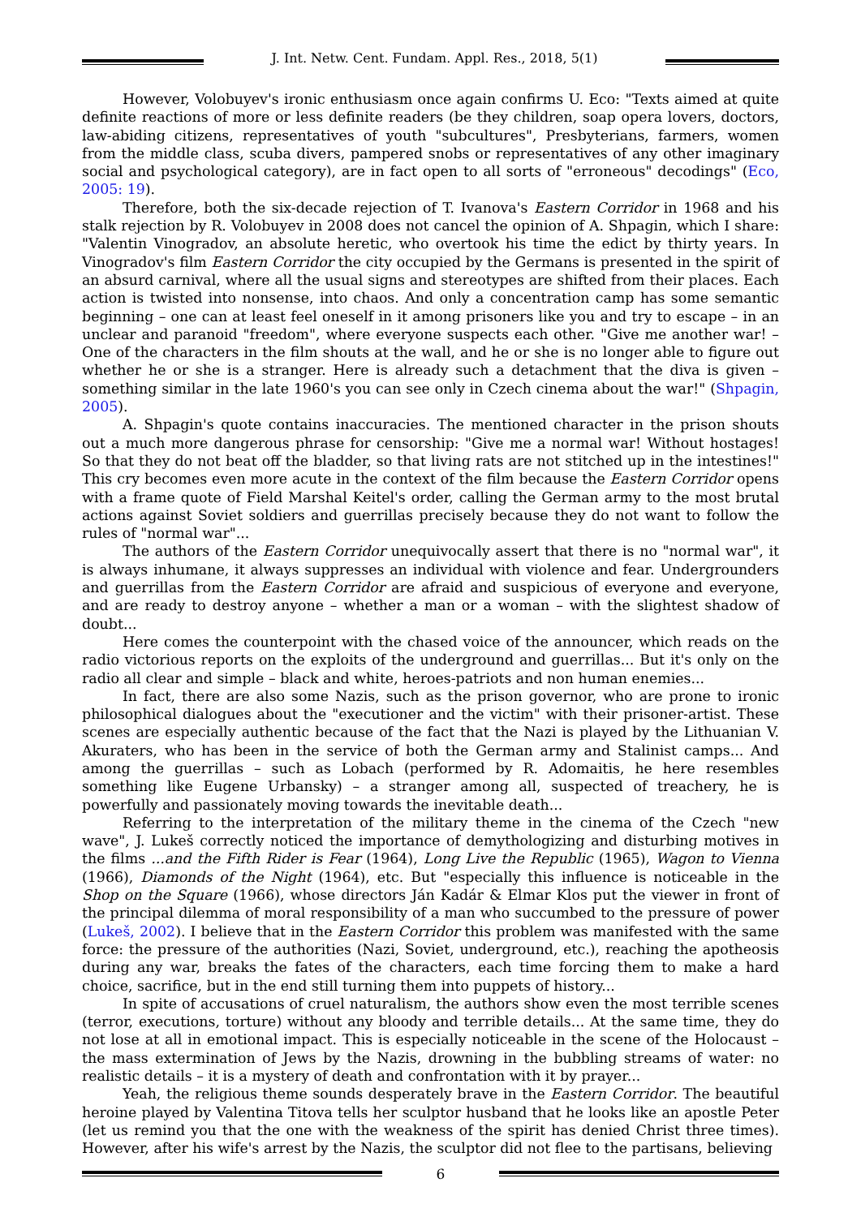J. Int. Netw. Cent. Fundam. Appl. Res., 2018, 5(1)
However, Volobuyev's ironic enthusiasm once again confirms U. Eco: "Texts aimed at quite definite reactions of more or less definite readers (be they children, soap opera lovers, doctors, law-abiding citizens, representatives of youth "subcultures", Presbyterians, farmers, women from the middle class, scuba divers, pampered snobs or representatives of any other imaginary social and psychological category), are in fact open to all sorts of "erroneous" decodings" (Eco, 2005: 19).
Therefore, both the six-decade rejection of T. Ivanova's Eastern Corridor in 1968 and his stalk rejection by R. Volobuyev in 2008 does not cancel the opinion of A. Shpagin, which I share: "Valentin Vinogradov, an absolute heretic, who overtook his time the edict by thirty years. In Vinogradov's film Eastern Corridor the city occupied by the Germans is presented in the spirit of an absurd carnival, where all the usual signs and stereotypes are shifted from their places. Each action is twisted into nonsense, into chaos. And only a concentration camp has some semantic beginning – one can at least feel oneself in it among prisoners like you and try to escape – in an unclear and paranoid "freedom", where everyone suspects each other. "Give me another war! – One of the characters in the film shouts at the wall, and he or she is no longer able to figure out whether he or she is a stranger. Here is already such a detachment that the diva is given – something similar in the late 1960's you can see only in Czech cinema about the war!" (Shpagin, 2005).
A. Shpagin's quote contains inaccuracies. The mentioned character in the prison shouts out a much more dangerous phrase for censorship: "Give me a normal war! Without hostages! So that they do not beat off the bladder, so that living rats are not stitched up in the intestines!" This cry becomes even more acute in the context of the film because the Eastern Corridor opens with a frame quote of Field Marshal Keitel's order, calling the German army to the most brutal actions against Soviet soldiers and guerrillas precisely because they do not want to follow the rules of "normal war"...
The authors of the Eastern Corridor unequivocally assert that there is no "normal war", it is always inhumane, it always suppresses an individual with violence and fear. Undergrounders and guerrillas from the Eastern Corridor are afraid and suspicious of everyone and everyone, and are ready to destroy anyone – whether a man or a woman – with the slightest shadow of doubt...
Here comes the counterpoint with the chased voice of the announcer, which reads on the radio victorious reports on the exploits of the underground and guerrillas... But it's only on the radio all clear and simple – black and white, heroes-patriots and non human enemies...
In fact, there are also some Nazis, such as the prison governor, who are prone to ironic philosophical dialogues about the "executioner and the victim" with their prisoner-artist. These scenes are especially authentic because of the fact that the Nazi is played by the Lithuanian V. Akuraters, who has been in the service of both the German army and Stalinist camps... And among the guerrillas – such as Lobach (performed by R. Adomaitis, he here resembles something like Eugene Urbansky) – a stranger among all, suspected of treachery, he is powerfully and passionately moving towards the inevitable death...
Referring to the interpretation of the military theme in the cinema of the Czech "new wave", J. Lukeš correctly noticed the importance of demythologizing and disturbing motives in the films ...and the Fifth Rider is Fear (1964), Long Live the Republic (1965), Wagon to Vienna (1966), Diamonds of the Night (1964), etc. But "especially this influence is noticeable in the Shop on the Square (1966), whose directors Ján Kadár & Elmar Klos put the viewer in front of the principal dilemma of moral responsibility of a man who succumbed to the pressure of power (Lukeš, 2002). I believe that in the Eastern Corridor this problem was manifested with the same force: the pressure of the authorities (Nazi, Soviet, underground, etc.), reaching the apotheosis during any war, breaks the fates of the characters, each time forcing them to make a hard choice, sacrifice, but in the end still turning them into puppets of history...
In spite of accusations of cruel naturalism, the authors show even the most terrible scenes (terror, executions, torture) without any bloody and terrible details... At the same time, they do not lose at all in emotional impact. This is especially noticeable in the scene of the Holocaust – the mass extermination of Jews by the Nazis, drowning in the bubbling streams of water: no realistic details – it is a mystery of death and confrontation with it by prayer...
Yeah, the religious theme sounds desperately brave in the Eastern Corridor. The beautiful heroine played by Valentina Titova tells her sculptor husband that he looks like an apostle Peter (let us remind you that the one with the weakness of the spirit has denied Christ three times). However, after his wife's arrest by the Nazis, the sculptor did not flee to the partisans, believing
6